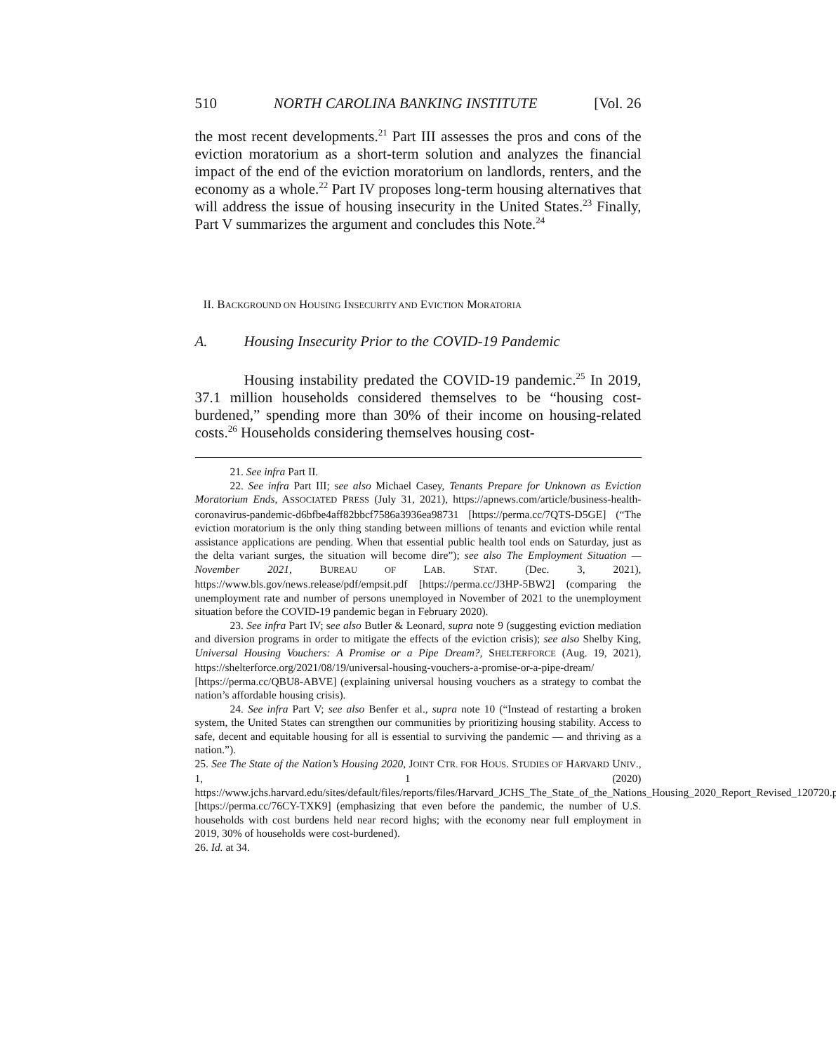510 NORTH CAROLINA BANKING INSTITUTE [Vol. 26
the most recent developments.<sup>21</sup> Part III assesses the pros and cons of the eviction moratorium as a short-term solution and analyzes the financial impact of the end of the eviction moratorium on landlords, renters, and the economy as a whole.<sup>22</sup> Part IV proposes long-term housing alternatives that will address the issue of housing insecurity in the United States.<sup>23</sup> Finally, Part V summarizes the argument and concludes this Note.<sup>24</sup>
II. BACKGROUND ON HOUSING INSECURITY AND EVICTION MORATORIA
A. Housing Insecurity Prior to the COVID-19 Pandemic
Housing instability predated the COVID-19 pandemic.<sup>25</sup> In 2019, 37.1 million households considered themselves to be “housing cost-burdened,” spending more than 30% of their income on housing-related costs.<sup>26</sup> Households considering themselves housing cost-
21. See infra Part II.
22. See infra Part III; see also Michael Casey, Tenants Prepare for Unknown as Eviction Moratorium Ends, ASSOCIATED PRESS (July 31, 2021), https://apnews.com/article/business-health-coronavirus-pandemic-d6bfbe4aff82bbcf7586a3936ea98731 [https://perma.cc/7QTS-D5GE] (“The eviction moratorium is the only thing standing between millions of tenants and eviction while rental assistance applications are pending. When that essential public health tool ends on Saturday, just as the delta variant surges, the situation will become dire”); see also The Employment Situation — November 2021, BUREAU OF LAB. STAT. (Dec. 3, 2021), https://www.bls.gov/news.release/pdf/empsit.pdf [https://perma.cc/J3HP-5BW2] (comparing the unemployment rate and number of persons unemployed in November of 2021 to the unemployment situation before the COVID-19 pandemic began in February 2020).
23. See infra Part IV; see also Butler & Leonard, supra note 9 (suggesting eviction mediation and diversion programs in order to mitigate the effects of the eviction crisis); see also Shelby King, Universal Housing Vouchers: A Promise or a Pipe Dream?, SHELTERFORCE (Aug. 19, 2021), https://shelterforce.org/2021/08/19/universal-housing-vouchers-a-promise-or-a-pipe-dream/ [https://perma.cc/QBU8-ABVE] (explaining universal housing vouchers as a strategy to combat the nation’s affordable housing crisis).
24. See infra Part V; see also Benfer et al., supra note 10 (“Instead of restarting a broken system, the United States can strengthen our communities by prioritizing housing stability. Access to safe, decent and equitable housing for all is essential to surviving the pandemic — and thriving as a nation.”).
25. See The State of the Nation’s Housing 2020, JOINT CTR. FOR HOUS. STUDIES OF HARVARD UNIV., 1, 1 (2020) https://www.jchs.harvard.edu/sites/default/files/reports/files/Harvard_JCHS_The_State_of_the_Nations_Housing_2020_Report_Revised_120720.pdf [https://perma.cc/76CY-TXK9] (emphasizing that even before the pandemic, the number of U.S. households with cost burdens held near record highs; with the economy near full employment in 2019, 30% of households were cost-burdened).
26. Id. at 34.